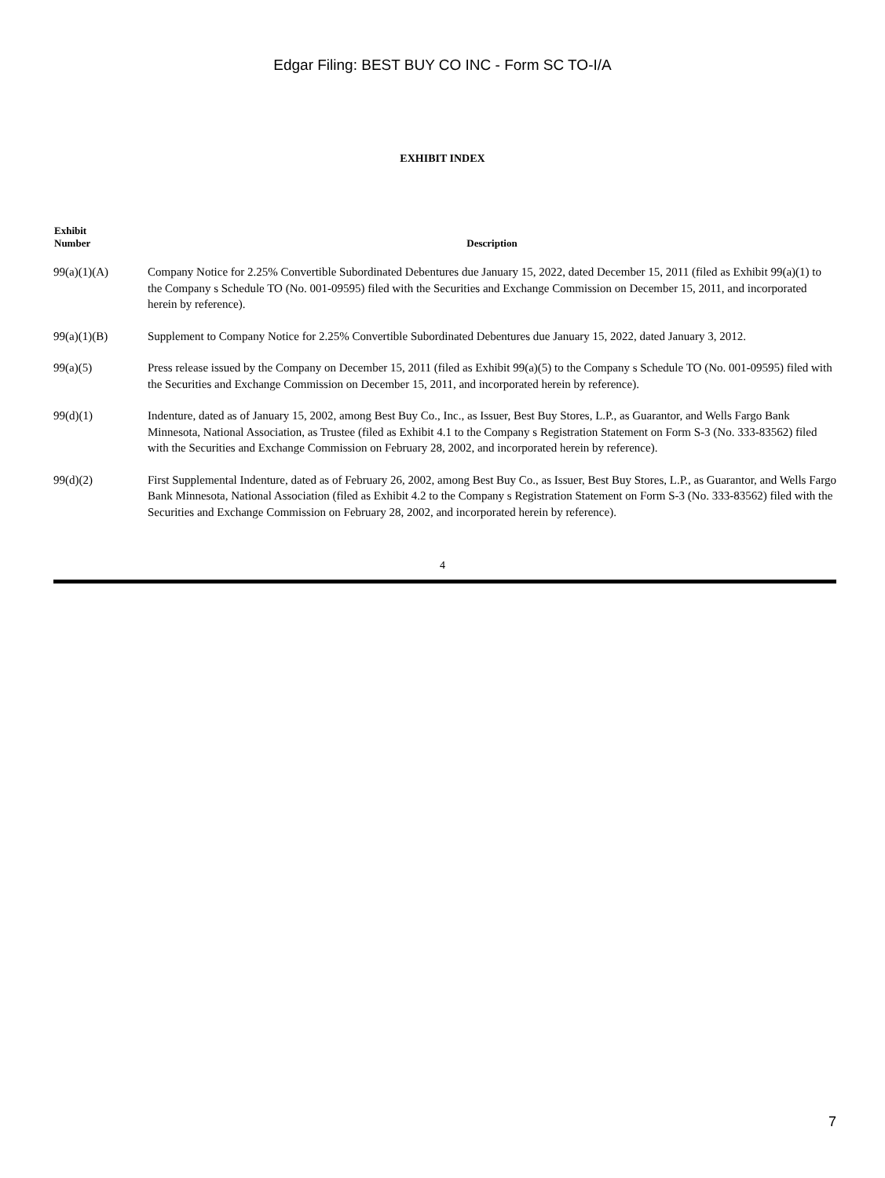Edgar Filing: BEST BUY CO INC - Form SC TO-I/A
EXHIBIT INDEX
| Exhibit Number | Description |
| --- | --- |
| 99(a)(1)(A) | Company Notice for 2.25% Convertible Subordinated Debentures due January 15, 2022, dated December 15, 2011 (filed as Exhibit 99(a)(1) to the Company s Schedule TO (No. 001-09595) filed with the Securities and Exchange Commission on December 15, 2011, and incorporated herein by reference). |
| 99(a)(1)(B) | Supplement to Company Notice for 2.25% Convertible Subordinated Debentures due January 15, 2022, dated January 3, 2012. |
| 99(a)(5) | Press release issued by the Company on December 15, 2011 (filed as Exhibit 99(a)(5) to the Company s Schedule TO (No. 001-09595) filed with the Securities and Exchange Commission on December 15, 2011, and incorporated herein by reference). |
| 99(d)(1) | Indenture, dated as of January 15, 2002, among Best Buy Co., Inc., as Issuer, Best Buy Stores, L.P., as Guarantor, and Wells Fargo Bank Minnesota, National Association, as Trustee (filed as Exhibit 4.1 to the Company s Registration Statement on Form S-3 (No. 333-83562) filed with the Securities and Exchange Commission on February 28, 2002, and incorporated herein by reference). |
| 99(d)(2) | First Supplemental Indenture, dated as of February 26, 2002, among Best Buy Co., as Issuer, Best Buy Stores, L.P., as Guarantor, and Wells Fargo Bank Minnesota, National Association (filed as Exhibit 4.2 to the Company s Registration Statement on Form S-3 (No. 333-83562) filed with the Securities and Exchange Commission on February 28, 2002, and incorporated herein by reference). |
4
7